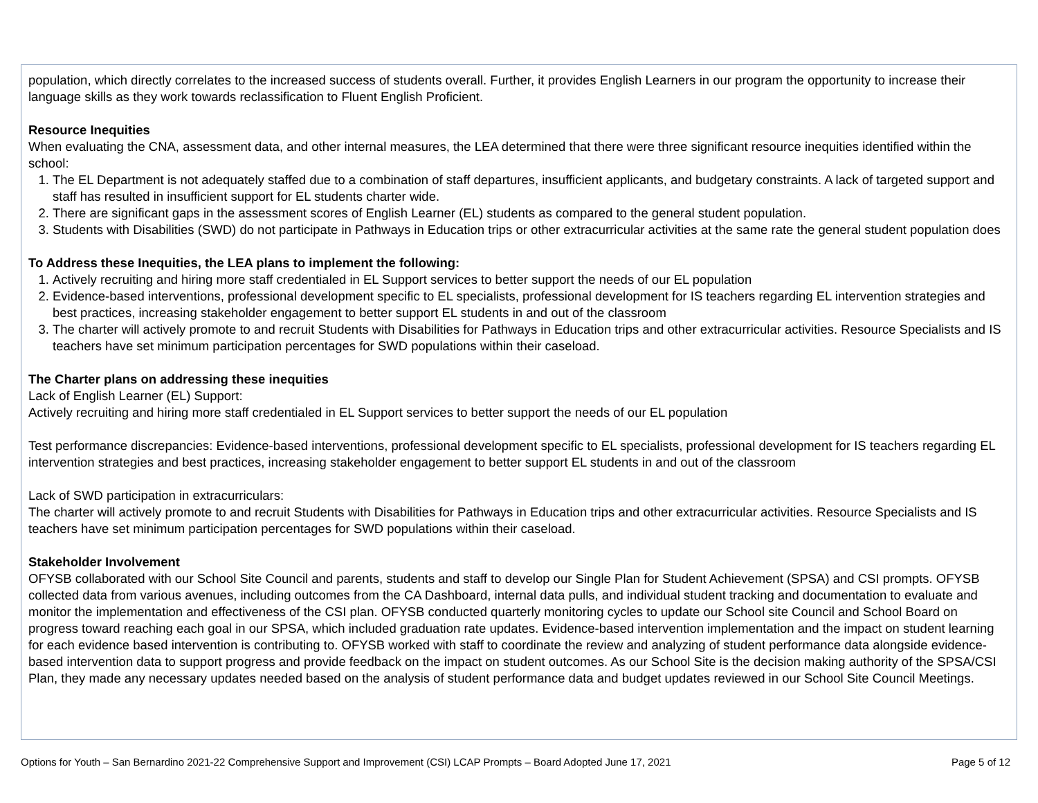population, which directly correlates to the increased success of students overall. Further, it provides English Learners in our program the opportunity to increase their language skills as they work towards reclassification to Fluent English Proficient.
Resource Inequities
When evaluating the CNA, assessment data, and other internal measures, the LEA determined that there were three significant resource inequities identified within the school:
1. The EL Department is not adequately staffed due to a combination of staff departures, insufficient applicants, and budgetary constraints. A lack of targeted support and staff has resulted in insufficient support for EL students charter wide.
2. There are significant gaps in the assessment scores of English Learner (EL) students as compared to the general student population.
3. Students with Disabilities (SWD) do not participate in Pathways in Education trips or other extracurricular activities at the same rate the general student population does
To Address these Inequities, the LEA plans to implement the following:
1. Actively recruiting and hiring more staff credentialed in EL Support services to better support the needs of our EL population
2. Evidence-based interventions, professional development specific to EL specialists, professional development for IS teachers regarding EL intervention strategies and best practices, increasing stakeholder engagement to better support EL students in and out of the classroom
3. The charter will actively promote to and recruit Students with Disabilities for Pathways in Education trips and other extracurricular activities. Resource Specialists and IS teachers have set minimum participation percentages for SWD populations within their caseload.
The Charter plans on addressing these inequities
Lack of English Learner (EL) Support:
Actively recruiting and hiring more staff credentialed in EL Support services to better support the needs of our EL population
Test performance discrepancies: Evidence-based interventions, professional development specific to EL specialists, professional development for IS teachers regarding EL intervention strategies and best practices, increasing stakeholder engagement to better support EL students in and out of the classroom
Lack of SWD participation in extracurriculars:
The charter will actively promote to and recruit Students with Disabilities for Pathways in Education trips and other extracurricular activities. Resource Specialists and IS teachers have set minimum participation percentages for SWD populations within their caseload.
Stakeholder Involvement
OFYSB collaborated with our School Site Council and parents, students and staff to develop our Single Plan for Student Achievement (SPSA) and CSI prompts. OFYSB collected data from various avenues, including outcomes from the CA Dashboard, internal data pulls, and individual student tracking and documentation to evaluate and monitor the implementation and effectiveness of the CSI plan. OFYSB conducted quarterly monitoring cycles to update our School site Council and School Board on progress toward reaching each goal in our SPSA, which included graduation rate updates. Evidence-based intervention implementation and the impact on student learning for each evidence based intervention is contributing to. OFYSB worked with staff to coordinate the review and analyzing of student performance data alongside evidence-based intervention data to support progress and provide feedback on the impact on student outcomes. As our School Site is the decision making authority of the SPSA/CSI Plan, they made any necessary updates needed based on the analysis of student performance data and budget updates reviewed in our School Site Council Meetings.
Options for Youth – San Bernardino 2021-22 Comprehensive Support and Improvement (CSI) LCAP Prompts – Board Adopted June 17, 2021 Page 5 of 12